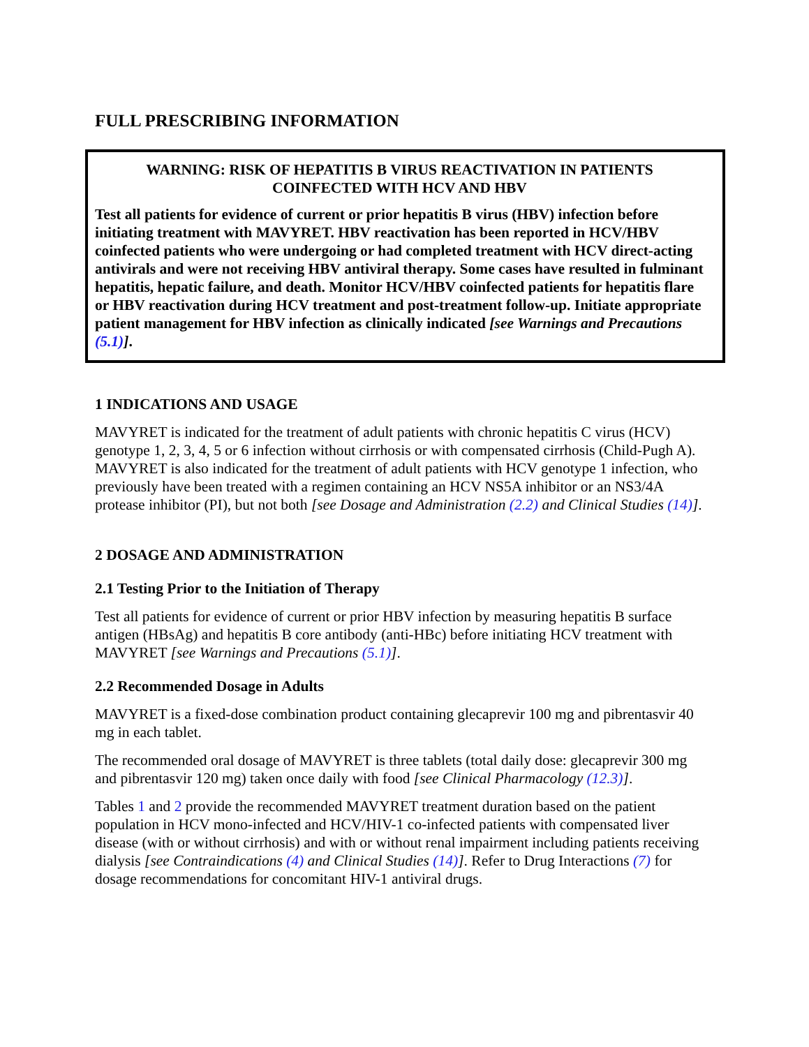FULL PRESCRIBING INFORMATION
WARNING: RISK OF HEPATITIS B VIRUS REACTIVATION IN PATIENTS COINFECTED WITH HCV AND HBV
Test all patients for evidence of current or prior hepatitis B virus (HBV) infection before initiating treatment with MAVYRET. HBV reactivation has been reported in HCV/HBV coinfected patients who were undergoing or had completed treatment with HCV direct-acting antivirals and were not receiving HBV antiviral therapy. Some cases have resulted in fulminant hepatitis, hepatic failure, and death. Monitor HCV/HBV coinfected patients for hepatitis flare or HBV reactivation during HCV treatment and post-treatment follow-up. Initiate appropriate patient management for HBV infection as clinically indicated [see Warnings and Precautions (5.1)].
1 INDICATIONS AND USAGE
MAVYRET is indicated for the treatment of adult patients with chronic hepatitis C virus (HCV) genotype 1, 2, 3, 4, 5 or 6 infection without cirrhosis or with compensated cirrhosis (Child-Pugh A). MAVYRET is also indicated for the treatment of adult patients with HCV genotype 1 infection, who previously have been treated with a regimen containing an HCV NS5A inhibitor or an NS3/4A protease inhibitor (PI), but not both [see Dosage and Administration (2.2) and Clinical Studies (14)].
2 DOSAGE AND ADMINISTRATION
2.1 Testing Prior to the Initiation of Therapy
Test all patients for evidence of current or prior HBV infection by measuring hepatitis B surface antigen (HBsAg) and hepatitis B core antibody (anti-HBc) before initiating HCV treatment with MAVYRET [see Warnings and Precautions (5.1)].
2.2 Recommended Dosage in Adults
MAVYRET is a fixed-dose combination product containing glecaprevir 100 mg and pibrentasvir 40 mg in each tablet.
The recommended oral dosage of MAVYRET is three tablets (total daily dose: glecaprevir 300 mg and pibrentasvir 120 mg) taken once daily with food [see Clinical Pharmacology (12.3)].
Tables 1 and 2 provide the recommended MAVYRET treatment duration based on the patient population in HCV mono-infected and HCV/HIV-1 co-infected patients with compensated liver disease (with or without cirrhosis) and with or without renal impairment including patients receiving dialysis [see Contraindications (4) and Clinical Studies (14)]. Refer to Drug Interactions (7) for dosage recommendations for concomitant HIV-1 antiviral drugs.